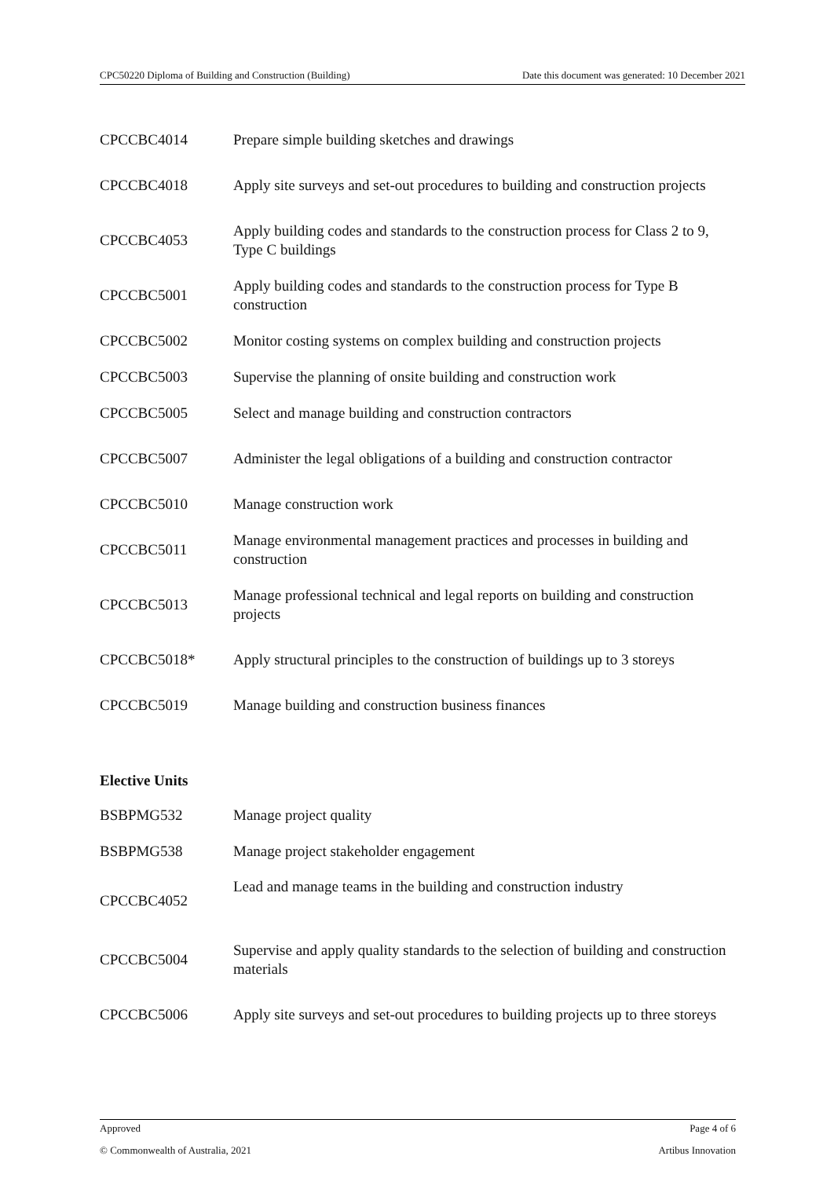CPC50220 Diploma of Building and Construction (Building) Date this document was generated: 10 December 2021
| CPCCBC4014 | Prepare simple building sketches and drawings |
| CPCCBC4018 | Apply site surveys and set-out procedures to building and construction projects |
| CPCCBC4053 | Apply building codes and standards to the construction process for Class 2 to 9, Type C buildings |
| CPCCBC5001 | Apply building codes and standards to the construction process for Type B construction |
| CPCCBC5002 | Monitor costing systems on complex building and construction projects |
| CPCCBC5003 | Supervise the planning of onsite building and construction work |
| CPCCBC5005 | Select and manage building and construction contractors |
| CPCCBC5007 | Administer the legal obligations of a building and construction contractor |
| CPCCBC5010 | Manage construction work |
| CPCCBC5011 | Manage environmental management practices and processes in building and construction |
| CPCCBC5013 | Manage professional technical and legal reports on building and construction projects |
| CPCCBC5018* | Apply structural principles to the construction of buildings up to 3 storeys |
| CPCCBC5019 | Manage building and construction business finances |
Elective Units
| BSBPMG532 | Manage project quality |
| BSBPMG538 | Manage project stakeholder engagement |
| CPCCBC4052 | Lead and manage teams in the building and construction industry |
| CPCCBC5004 | Supervise and apply quality standards to the selection of building and construction materials |
| CPCCBC5006 | Apply site surveys and set-out procedures to building projects up to three storeys |
Approved Page 4 of 6
© Commonwealth of Australia, 2021 Artibus Innovation